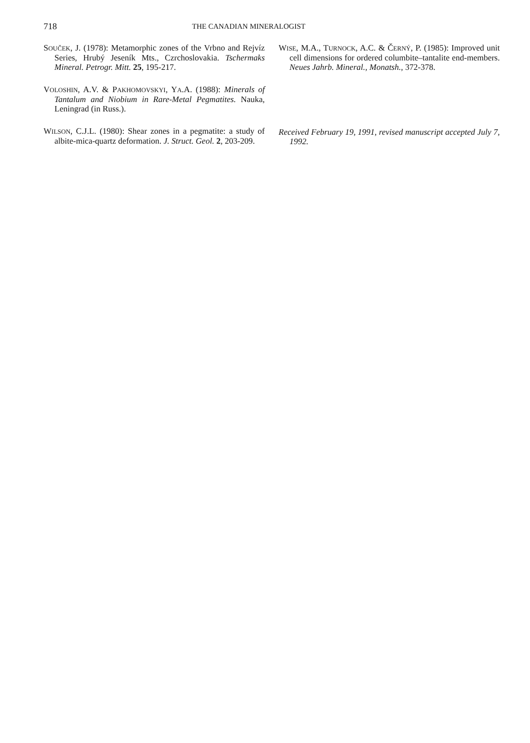718
THE CANADIAN MINERALOGIST
SOUČEK, J. (1978): Metamorphic zones of the Vrbno and Rejvíz Series, Hrubý Jeseník Mts., Czrchoslovakia. Tschermaks Mineral. Petrogr. Mitt. 25, 195-217.
VOLOSHIN, A.V. & PAKHOMOVSKYI, YA.A. (1988): Minerals of Tantalum and Niobium in Rare-Metal Pegmatites. Nauka, Leningrad (in Russ.).
WILSON, C.J.L. (1980): Shear zones in a pegmatite: a study of albite-mica-quartz deformation. J. Struct. Geol. 2, 203-209.
WISE, M.A., TURNOCK, A.C. & ČERNÝ, P. (1985): Improved unit cell dimensions for ordered columbite–tantalite end-members. Neues Jahrb. Mineral., Monatsh., 372-378.
Received February 19, 1991, revised manuscript accepted July 7, 1992.